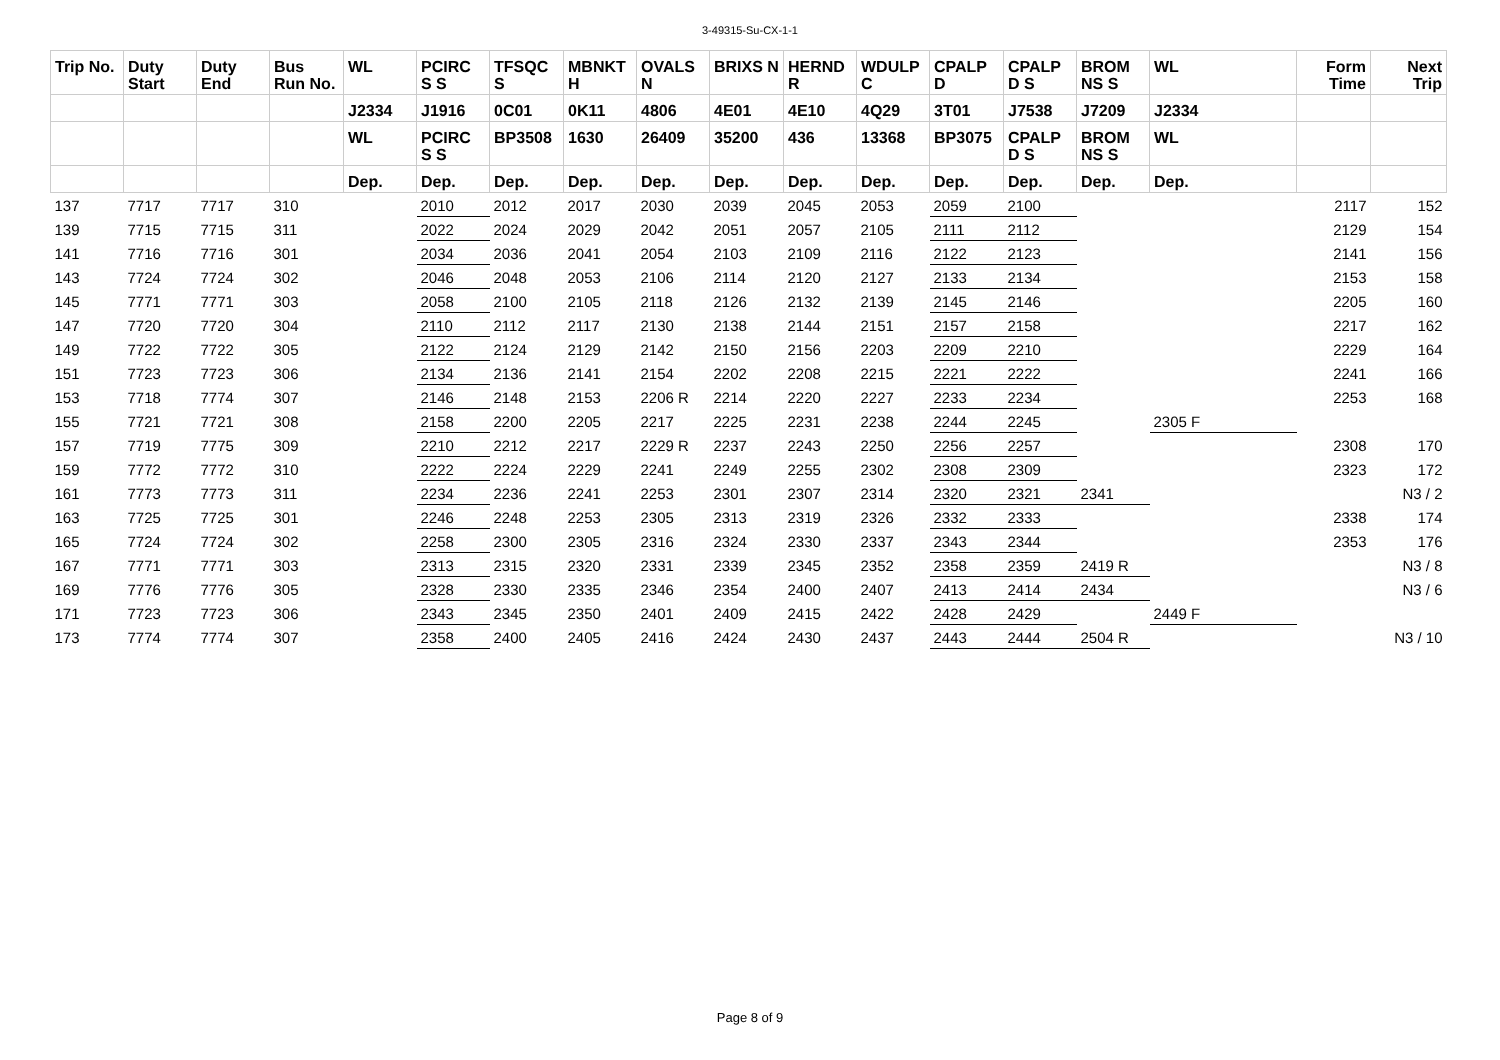3-49315-Su-CX-1-1
| Trip No. | Duty Start | Duty End | Bus Run No. | WL | PCIRC S S | TFSQC S | MBNKT H | OVALS N | BRIXS N | HERND R | WDULP C | CPALP D | CPALP D S | BROM NS S | WL | Form Time | Next Trip |
| --- | --- | --- | --- | --- | --- | --- | --- | --- | --- | --- | --- | --- | --- | --- | --- | --- | --- |
| | | | | J2334 | J1916 | 0C01 | 0K11 | 4806 | 4E01 | 4E10 | 4Q29 | 3T01 | J7538 | J7209 | J2334 | | |
| | | | | WL | PCIRC S S | BP3508 | 1630 | 26409 | 35200 | 436 | 13368 | BP3075 | CPALP D S | BROM NS S | WL | | |
| | | | | Dep. | Dep. | Dep. | Dep. | Dep. | Dep. | Dep. | Dep. | Dep. | Dep. | Dep. | Dep. | | |
| 137 | 7717 | 7717 | 310 | | 2010 | 2012 | 2017 | 2030 | 2039 | 2045 | 2053 | 2059 | 2100 | | | 2117 | 152 |
| 139 | 7715 | 7715 | 311 | | 2022 | 2024 | 2029 | 2042 | 2051 | 2057 | 2105 | 2111 | 2112 | | | 2129 | 154 |
| 141 | 7716 | 7716 | 301 | | 2034 | 2036 | 2041 | 2054 | 2103 | 2109 | 2116 | 2122 | 2123 | | | 2141 | 156 |
| 143 | 7724 | 7724 | 302 | | 2046 | 2048 | 2053 | 2106 | 2114 | 2120 | 2127 | 2133 | 2134 | | | 2153 | 158 |
| 145 | 7771 | 7771 | 303 | | 2058 | 2100 | 2105 | 2118 | 2126 | 2132 | 2139 | 2145 | 2146 | | | 2205 | 160 |
| 147 | 7720 | 7720 | 304 | | 2110 | 2112 | 2117 | 2130 | 2138 | 2144 | 2151 | 2157 | 2158 | | | 2217 | 162 |
| 149 | 7722 | 7722 | 305 | | 2122 | 2124 | 2129 | 2142 | 2150 | 2156 | 2203 | 2209 | 2210 | | | 2229 | 164 |
| 151 | 7723 | 7723 | 306 | | 2134 | 2136 | 2141 | 2154 | 2202 | 2208 | 2215 | 2221 | 2222 | | | 2241 | 166 |
| 153 | 7718 | 7774 | 307 | | 2146 | 2148 | 2153 | 2206 R | 2214 | 2220 | 2227 | 2233 | 2234 | | | 2253 | 168 |
| 155 | 7721 | 7721 | 308 | | 2158 | 2200 | 2205 | 2217 | 2225 | 2231 | 2238 | 2244 | 2245 | | 2305 F | | |
| 157 | 7719 | 7775 | 309 | | 2210 | 2212 | 2217 | 2229 R | 2237 | 2243 | 2250 | 2256 | 2257 | | | 2308 | 170 |
| 159 | 7772 | 7772 | 310 | | 2222 | 2224 | 2229 | 2241 | 2249 | 2255 | 2302 | 2308 | 2309 | | | 2323 | 172 |
| 161 | 7773 | 7773 | 311 | | 2234 | 2236 | 2241 | 2253 | 2301 | 2307 | 2314 | 2320 | 2321 | 2341 | | | N3 / 2 |
| 163 | 7725 | 7725 | 301 | | 2246 | 2248 | 2253 | 2305 | 2313 | 2319 | 2326 | 2332 | 2333 | | | 2338 | 174 |
| 165 | 7724 | 7724 | 302 | | 2258 | 2300 | 2305 | 2316 | 2324 | 2330 | 2337 | 2343 | 2344 | | | 2353 | 176 |
| 167 | 7771 | 7771 | 303 | | 2313 | 2315 | 2320 | 2331 | 2339 | 2345 | 2352 | 2358 | 2359 | 2419 R | | | N3 / 8 |
| 169 | 7776 | 7776 | 305 | | 2328 | 2330 | 2335 | 2346 | 2354 | 2400 | 2407 | 2413 | 2414 | 2434 | | | N3 / 6 |
| 171 | 7723 | 7723 | 306 | | 2343 | 2345 | 2350 | 2401 | 2409 | 2415 | 2422 | 2428 | 2429 | | 2449 F | | |
| 173 | 7774 | 7774 | 307 | | 2358 | 2400 | 2405 | 2416 | 2424 | 2430 | 2437 | 2443 | 2444 | 2504 R | | | N3 / 10 |
Page 8 of 9